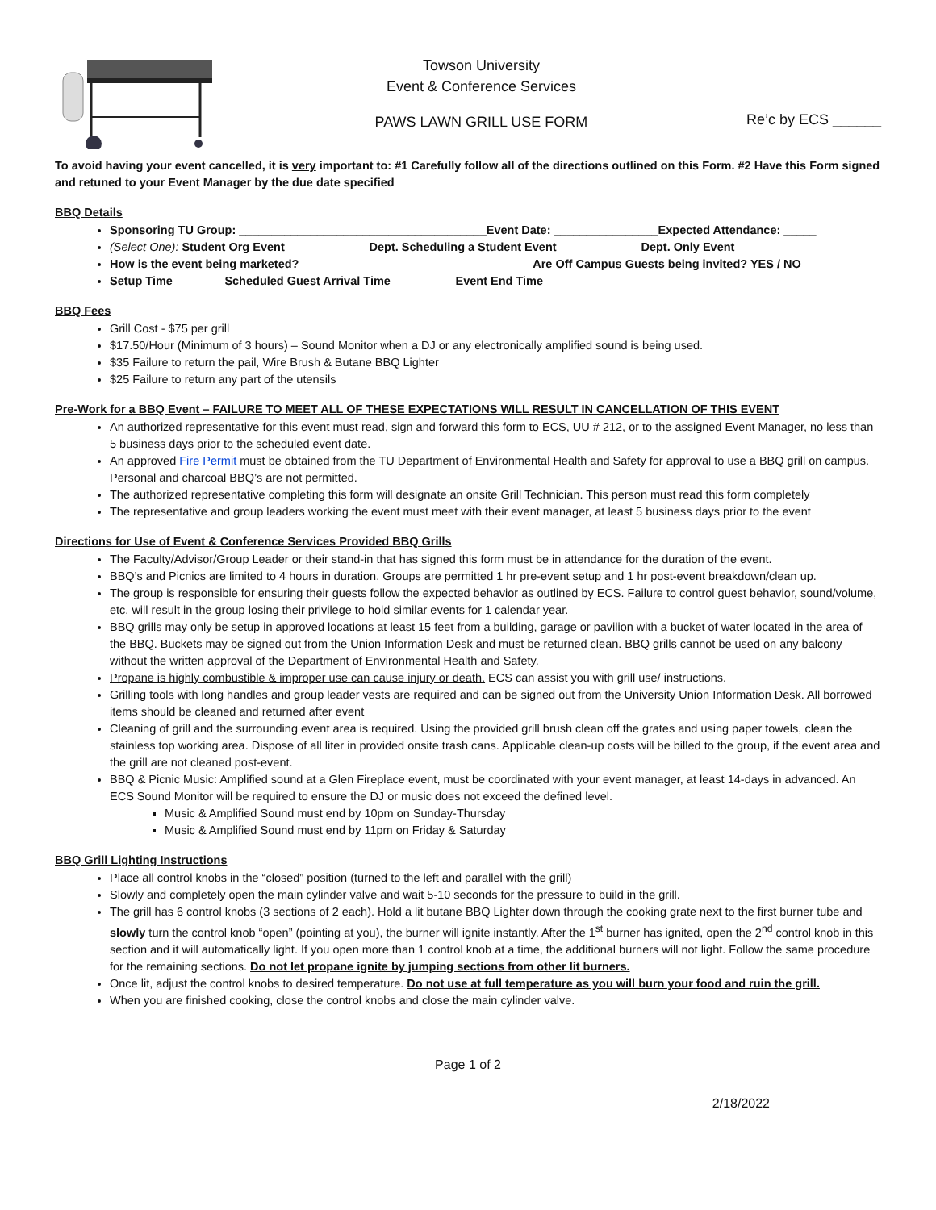Towson University
Event & Conference Services
PAWS LAWN GRILL USE FORM
Re’c by ECS ______
To avoid having your event cancelled, it is very important to: #1 Carefully follow all of the directions outlined on this Form. #2 Have this Form signed and retuned to your Event Manager by the due date specified
BBQ Details
Sponsoring TU Group: ______________________________________Event Date: ________________Expected Attendance: _____
(Select One): Student Org Event ____________ Dept. Scheduling a Student Event ____________ Dept. Only Event ____________
How is the event being marketed? ___________________________________ Are Off Campus Guests being invited? YES / NO
Setup Time ______ Scheduled Guest Arrival Time ________ Event End Time _______
BBQ Fees
Grill Cost - $75 per grill
$17.50/Hour (Minimum of 3 hours) – Sound Monitor when a DJ or any electronically amplified sound is being used.
$35 Failure to return the pail, Wire Brush & Butane BBQ Lighter
$25 Failure to return any part of the utensils
Pre-Work for a BBQ Event – FAILURE TO MEET ALL OF THESE EXPECTATIONS WILL RESULT IN CANCELLATION OF THIS EVENT
An authorized representative for this event must read, sign and forward this form to ECS, UU # 212, or to the assigned Event Manager, no less than 5 business days prior to the scheduled event date.
An approved Fire Permit must be obtained from the TU Department of Environmental Health and Safety for approval to use a BBQ grill on campus. Personal and charcoal BBQ’s are not permitted.
The authorized representative completing this form will designate an onsite Grill Technician. This person must read this form completely
The representative and group leaders working the event must meet with their event manager, at least 5 business days prior to the event
Directions for Use of Event & Conference Services Provided BBQ Grills
The Faculty/Advisor/Group Leader or their stand-in that has signed this form must be in attendance for the duration of the event.
BBQ’s and Picnics are limited to 4 hours in duration. Groups are permitted 1 hr pre-event setup and 1 hr post-event breakdown/clean up.
The group is responsible for ensuring their guests follow the expected behavior as outlined by ECS. Failure to control guest behavior, sound/volume, etc. will result in the group losing their privilege to hold similar events for 1 calendar year.
BBQ grills may only be setup in approved locations at least 15 feet from a building, garage or pavilion with a bucket of water located in the area of the BBQ. Buckets may be signed out from the Union Information Desk and must be returned clean. BBQ grills cannot be used on any balcony without the written approval of the Department of Environmental Health and Safety.
Propane is highly combustible & improper use can cause injury or death. ECS can assist you with grill use/ instructions.
Grilling tools with long handles and group leader vests are required and can be signed out from the University Union Information Desk. All borrowed items should be cleaned and returned after event
Cleaning of grill and the surrounding event area is required. Using the provided grill brush clean off the grates and using paper towels, clean the stainless top working area. Dispose of all liter in provided onsite trash cans. Applicable clean-up costs will be billed to the group, if the event area and the grill are not cleaned post-event.
BBQ & Picnic Music: Amplified sound at a Glen Fireplace event, must be coordinated with your event manager, at least 14-days in advanced. An ECS Sound Monitor will be required to ensure the DJ or music does not exceed the defined level.
Music & Amplified Sound must end by 10pm on Sunday-Thursday
Music & Amplified Sound must end by 11pm on Friday & Saturday
BBQ Grill Lighting Instructions
Place all control knobs in the “closed” position (turned to the left and parallel with the grill)
Slowly and completely open the main cylinder valve and wait 5-10 seconds for the pressure to build in the grill.
The grill has 6 control knobs (3 sections of 2 each). Hold a lit butane BBQ Lighter down through the cooking grate next to the first burner tube and slowly turn the control knob “open” (pointing at you), the burner will ignite instantly. After the 1<sup>st</sup> burner has ignited, open the 2<sup>nd</sup> control knob in this section and it will automatically light. If you open more than 1 control knob at a time, the additional burners will not light. Follow the same procedure for the remaining sections. Do not let propane ignite by jumping sections from other lit burners.
Once lit, adjust the control knobs to desired temperature. Do not use at full temperature as you will burn your food and ruin the grill.
When you are finished cooking, close the control knobs and close the main cylinder valve.
Page 1 of 2
2/18/2022